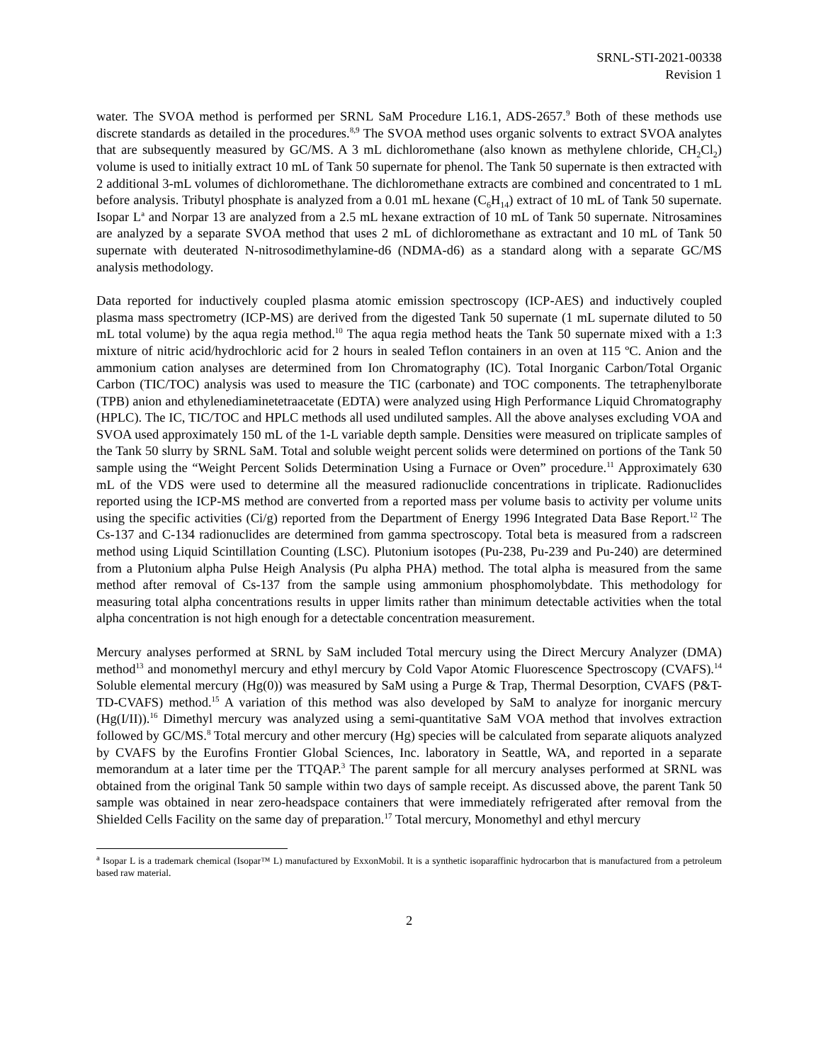SRNL-STI-2021-00338
Revision 1
water. The SVOA method is performed per SRNL SaM Procedure L16.1, ADS-2657.<sup>9</sup> Both of these methods use discrete standards as detailed in the procedures.<sup>8,9</sup> The SVOA method uses organic solvents to extract SVOA analytes that are subsequently measured by GC/MS. A 3 mL dichloromethane (also known as methylene chloride, CH<sub>2</sub>Cl<sub>2</sub>) volume is used to initially extract 10 mL of Tank 50 supernate for phenol. The Tank 50 supernate is then extracted with 2 additional 3-mL volumes of dichloromethane. The dichloromethane extracts are combined and concentrated to 1 mL before analysis. Tributyl phosphate is analyzed from a 0.01 mL hexane (C<sub>6</sub>H<sub>14</sub>) extract of 10 mL of Tank 50 supernate. Isopar L<sup>a</sup> and Norpar 13 are analyzed from a 2.5 mL hexane extraction of 10 mL of Tank 50 supernate. Nitrosamines are analyzed by a separate SVOA method that uses 2 mL of dichloromethane as extractant and 10 mL of Tank 50 supernate with deuterated N-nitrosodimethylamine-d6 (NDMA-d6) as a standard along with a separate GC/MS analysis methodology.
Data reported for inductively coupled plasma atomic emission spectroscopy (ICP-AES) and inductively coupled plasma mass spectrometry (ICP-MS) are derived from the digested Tank 50 supernate (1 mL supernate diluted to 50 mL total volume) by the aqua regia method.<sup>10</sup> The aqua regia method heats the Tank 50 supernate mixed with a 1:3 mixture of nitric acid/hydrochloric acid for 2 hours in sealed Teflon containers in an oven at 115 ºC. Anion and the ammonium cation analyses are determined from Ion Chromatography (IC). Total Inorganic Carbon/Total Organic Carbon (TIC/TOC) analysis was used to measure the TIC (carbonate) and TOC components. The tetraphenylborate (TPB) anion and ethylenediaminetetraacetate (EDTA) were analyzed using High Performance Liquid Chromatography (HPLC). The IC, TIC/TOC and HPLC methods all used undiluted samples. All the above analyses excluding VOA and SVOA used approximately 150 mL of the 1-L variable depth sample. Densities were measured on triplicate samples of the Tank 50 slurry by SRNL SaM. Total and soluble weight percent solids were determined on portions of the Tank 50 sample using the “Weight Percent Solids Determination Using a Furnace or Oven” procedure.<sup>11</sup> Approximately 630 mL of the VDS were used to determine all the measured radionuclide concentrations in triplicate. Radionuclides reported using the ICP-MS method are converted from a reported mass per volume basis to activity per volume units using the specific activities (Ci/g) reported from the Department of Energy 1996 Integrated Data Base Report.<sup>12</sup> The Cs-137 and C-134 radionuclides are determined from gamma spectroscopy. Total beta is measured from a radscreen method using Liquid Scintillation Counting (LSC). Plutonium isotopes (Pu-238, Pu-239 and Pu-240) are determined from a Plutonium alpha Pulse Heigh Analysis (Pu alpha PHA) method. The total alpha is measured from the same method after removal of Cs-137 from the sample using ammonium phosphomolybdate. This methodology for measuring total alpha concentrations results in upper limits rather than minimum detectable activities when the total alpha concentration is not high enough for a detectable concentration measurement.
Mercury analyses performed at SRNL by SaM included Total mercury using the Direct Mercury Analyzer (DMA) method<sup>13</sup> and monomethyl mercury and ethyl mercury by Cold Vapor Atomic Fluorescence Spectroscopy (CVAFS).<sup>14</sup> Soluble elemental mercury (Hg(0)) was measured by SaM using a Purge & Trap, Thermal Desorption, CVAFS (P&T-TD-CVAFS) method.<sup>15</sup> A variation of this method was also developed by SaM to analyze for inorganic mercury (Hg(I/II)).<sup>16</sup> Dimethyl mercury was analyzed using a semi-quantitative SaM VOA method that involves extraction followed by GC/MS.<sup>8</sup> Total mercury and other mercury (Hg) species will be calculated from separate aliquots analyzed by CVAFS by the Eurofins Frontier Global Sciences, Inc. laboratory in Seattle, WA, and reported in a separate memorandum at a later time per the TTQAP.<sup>3</sup> The parent sample for all mercury analyses performed at SRNL was obtained from the original Tank 50 sample within two days of sample receipt. As discussed above, the parent Tank 50 sample was obtained in near zero-headspace containers that were immediately refrigerated after removal from the Shielded Cells Facility on the same day of preparation.<sup>17</sup> Total mercury, Monomethyl and ethyl mercury
<sup>a</sup> Isopar L is a trademark chemical (Isopar™ L) manufactured by ExxonMobil. It is a synthetic isoparaffinic hydrocarbon that is manufactured from a petroleum based raw material.
2